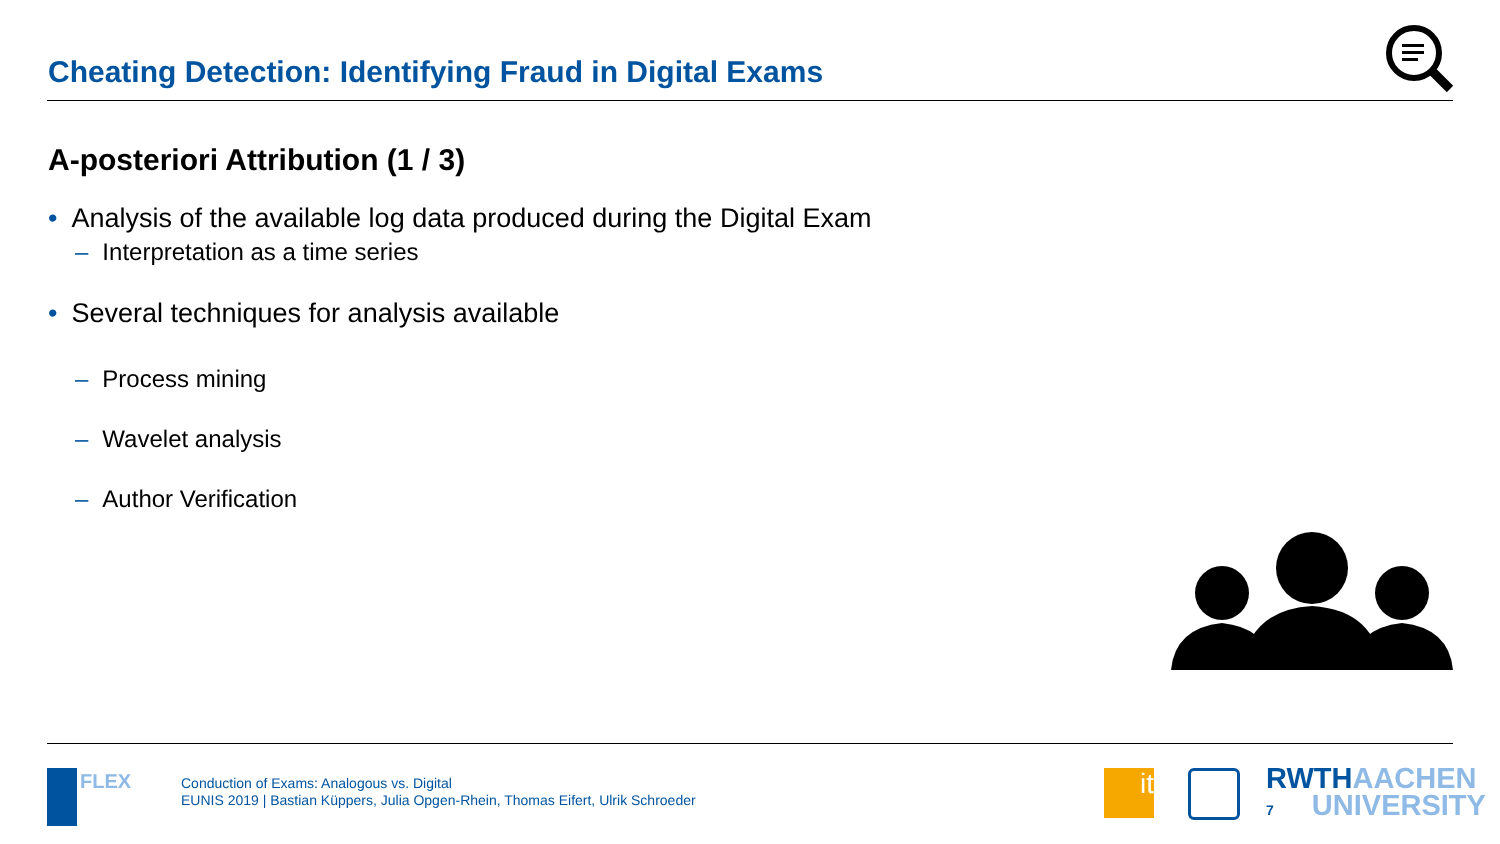Cheating Detection: Identifying Fraud in Digital Exams
A-posteriori Attribution (1 / 3)
• Analysis of the available log data produced during the Digital Exam
– Interpretation as a time series
• Several techniques for analysis available
– Process mining
– Wavelet analysis
– Author Verification
FLEX
Conduction of Exams: Analogous vs. Digital
EUNIS 2019 | Bastian Küppers, Julia Opgen-Rhein, Thomas Eifert, Ulrik Schroeder
it
RWTHAACHEN
7 UNIVERSITY